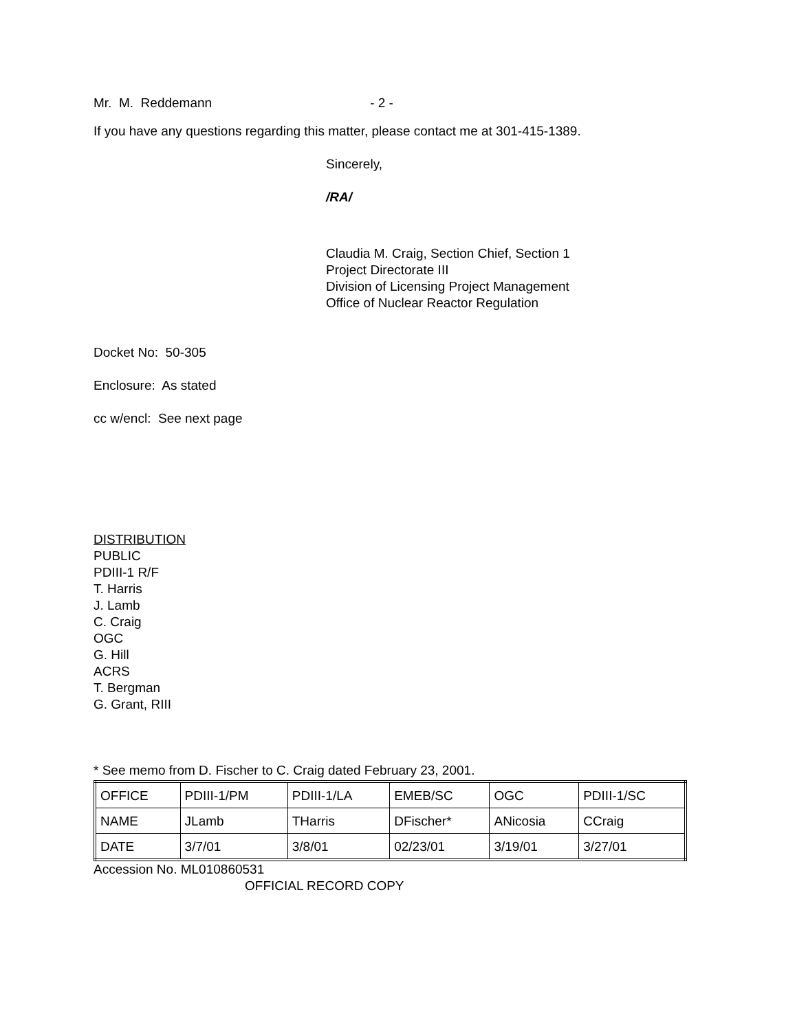Mr. M. Reddemann - 2 -
If you have any questions regarding this matter, please contact me at 301-415-1389.
Sincerely,
/RA/
Claudia M. Craig, Section Chief, Section 1
Project Directorate III
Division of Licensing Project Management
Office of Nuclear Reactor Regulation
Docket No: 50-305
Enclosure: As stated
cc w/encl: See next page
DISTRIBUTION
PUBLIC
PDIII-1 R/F
T. Harris
J. Lamb
C. Craig
OGC
G. Hill
ACRS
T. Bergman
G. Grant, RIII
* See memo from D. Fischer to C. Craig dated February 23, 2001.
| OFFICE | PDIII-1/PM | PDIII-1/LA | EMEB/SC | OGC | PDIII-1/SC |
| NAME | JLamb | THarris | DFischer* | ANicosia | CCraig |
| DATE | 3/7/01 | 3/8/01 | 02/23/01 | 3/19/01 | 3/27/01 |
Accession No. ML010860531
OFFICIAL RECORD COPY